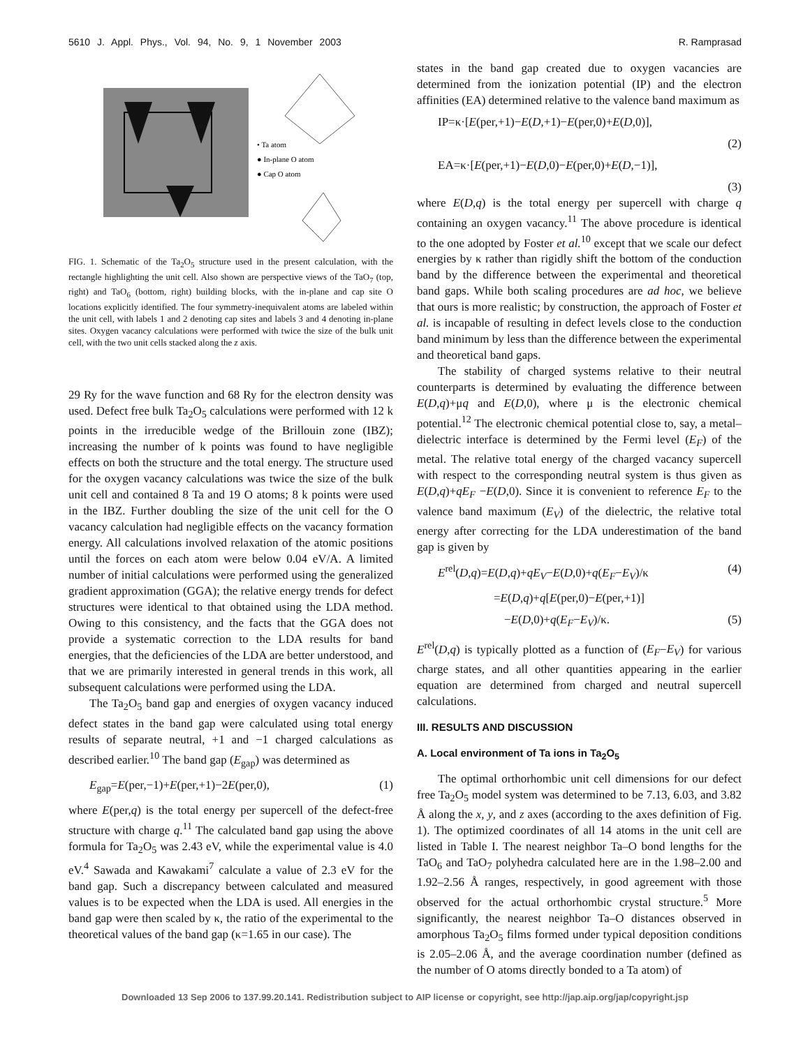5610 J. Appl. Phys., Vol. 94, No. 9, 1 November 2003 R. Ramprasad
• Ta atom
● In-plane O atom
● Cap O atom
FIG. 1. Schematic of the Ta<sub>2</sub>O<sub>5</sub> structure used in the present calculation, with the rectangle highlighting the unit cell. Also shown are perspective views of the TaO<sub>7</sub> (top, right) and TaO<sub>6</sub> (bottom, right) building blocks, with the in-plane and cap site O locations explicitly identified. The four symmetry-inequivalent atoms are labeled within the unit cell, with labels 1 and 2 denoting cap sites and labels 3 and 4 denoting in-plane sites. Oxygen vacancy calculations were performed with twice the size of the bulk unit cell, with the two unit cells stacked along the z axis.
29 Ry for the wave function and 68 Ry for the electron density was used. Defect free bulk Ta<sub>2</sub>O<sub>5</sub> calculations were performed with 12 k points in the irreducible wedge of the Brillouin zone (IBZ); increasing the number of k points was found to have negligible effects on both the structure and the total energy. The structure used for the oxygen vacancy calculations was twice the size of the bulk unit cell and contained 8 Ta and 19 O atoms; 8 k points were used in the IBZ. Further doubling the size of the unit cell for the O vacancy calculation had negligible effects on the vacancy formation energy. All calculations involved relaxation of the atomic positions until the forces on each atom were below 0.04 eV/A. A limited number of initial calculations were performed using the generalized gradient approximation (GGA); the relative energy trends for defect structures were identical to that obtained using the LDA method. Owing to this consistency, and the facts that the GGA does not provide a systematic correction to the LDA results for band energies, that the deficiencies of the LDA are better understood, and that we are primarily interested in general trends in this work, all subsequent calculations were performed using the LDA.
The Ta<sub>2</sub>O<sub>5</sub> band gap and energies of oxygen vacancy induced defect states in the band gap were calculated using total energy results of separate neutral, +1 and −1 charged calculations as described earlier.<sup>10</sup> The band gap (E<sub>gap</sub>) was determined as
E<sub>gap</sub>=E(per,−1)+E(per,+1)−2E(per,0), (1)
where E(per,q) is the total energy per supercell of the defect-free structure with charge q.<sup>11</sup> The calculated band gap using the above formula for Ta<sub>2</sub>O<sub>5</sub> was 2.43 eV, while the experimental value is 4.0 eV.<sup>4</sup> Sawada and Kawakami<sup>7</sup> calculate a value of 2.3 eV for the band gap. Such a discrepancy between calculated and measured values is to be expected when the LDA is used. All energies in the band gap were then scaled by κ, the ratio of the experimental to the theoretical values of the band gap (κ=1.65 in our case). The
states in the band gap created due to oxygen vacancies are determined from the ionization potential (IP) and the electron affinities (EA) determined relative to the valence band maximum as
IP=κ·[E(per,+1)−E(D,+1)−E(per,0)+E(D,0)],
(2)
EA=κ·[E(per,+1)−E(D,0)−E(per,0)+E(D,−1)],
(3)
where E(D,q) is the total energy per supercell with charge q containing an oxygen vacancy.<sup>11</sup> The above procedure is identical to the one adopted by Foster et al.<sup>10</sup> except that we scale our defect energies by κ rather than rigidly shift the bottom of the conduction band by the difference between the experimental and theoretical band gaps. While both scaling procedures are ad hoc, we believe that ours is more realistic; by construction, the approach of Foster et al. is incapable of resulting in defect levels close to the conduction band minimum by less than the difference between the experimental and theoretical band gaps.
The stability of charged systems relative to their neutral counterparts is determined by evaluating the difference between E(D,q)+μq and E(D,0), where μ is the electronic chemical potential.<sup>12</sup> The electronic chemical potential close to, say, a metal–dielectric interface is determined by the Fermi level (E<sub>F</sub>) of the metal. The relative total energy of the charged vacancy supercell with respect to the corresponding neutral system is thus given as E(D,q)+qE<sub>F</sub> −E(D,0). Since it is convenient to reference E<sub>F</sub> to the valence band maximum (E<sub>V</sub>) of the dielectric, the relative total energy after correcting for the LDA underestimation of the band gap is given by
E<sup>rel</sup>(D,q)=E(D,q)+qE<sub>V</sub>−E(D,0)+q(E<sub>F</sub>−E<sub>V</sub>)/κ (4)
=E(D,q)+q[E(per,0)−E(per,+1)]
−E(D,0)+q(E<sub>F</sub>−E<sub>V</sub>)/κ. (5)
E<sup>rel</sup>(D,q) is typically plotted as a function of (E<sub>F</sub>−E<sub>V</sub>) for various charge states, and all other quantities appearing in the earlier equation are determined from charged and neutral supercell calculations.
III. RESULTS AND DISCUSSION
A. Local environment of Ta ions in Ta<sub>2</sub>O<sub>5</sub>
The optimal orthorhombic unit cell dimensions for our defect free Ta<sub>2</sub>O<sub>5</sub> model system was determined to be 7.13, 6.03, and 3.82 Å along the x, y, and z axes (according to the axes definition of Fig. 1). The optimized coordinates of all 14 atoms in the unit cell are listed in Table I. The nearest neighbor Ta–O bond lengths for the TaO<sub>6</sub> and TaO<sub>7</sub> polyhedra calculated here are in the 1.98–2.00 and 1.92–2.56 Å ranges, respectively, in good agreement with those observed for the actual orthorhombic crystal structure.<sup>5</sup> More significantly, the nearest neighbor Ta–O distances observed in amorphous Ta<sub>2</sub>O<sub>5</sub> films formed under typical deposition conditions is 2.05–2.06 Å, and the average coordination number (defined as the number of O atoms directly bonded to a Ta atom) of
Downloaded 13 Sep 2006 to 137.99.20.141. Redistribution subject to AIP license or copyright, see http://jap.aip.org/jap/copyright.jsp